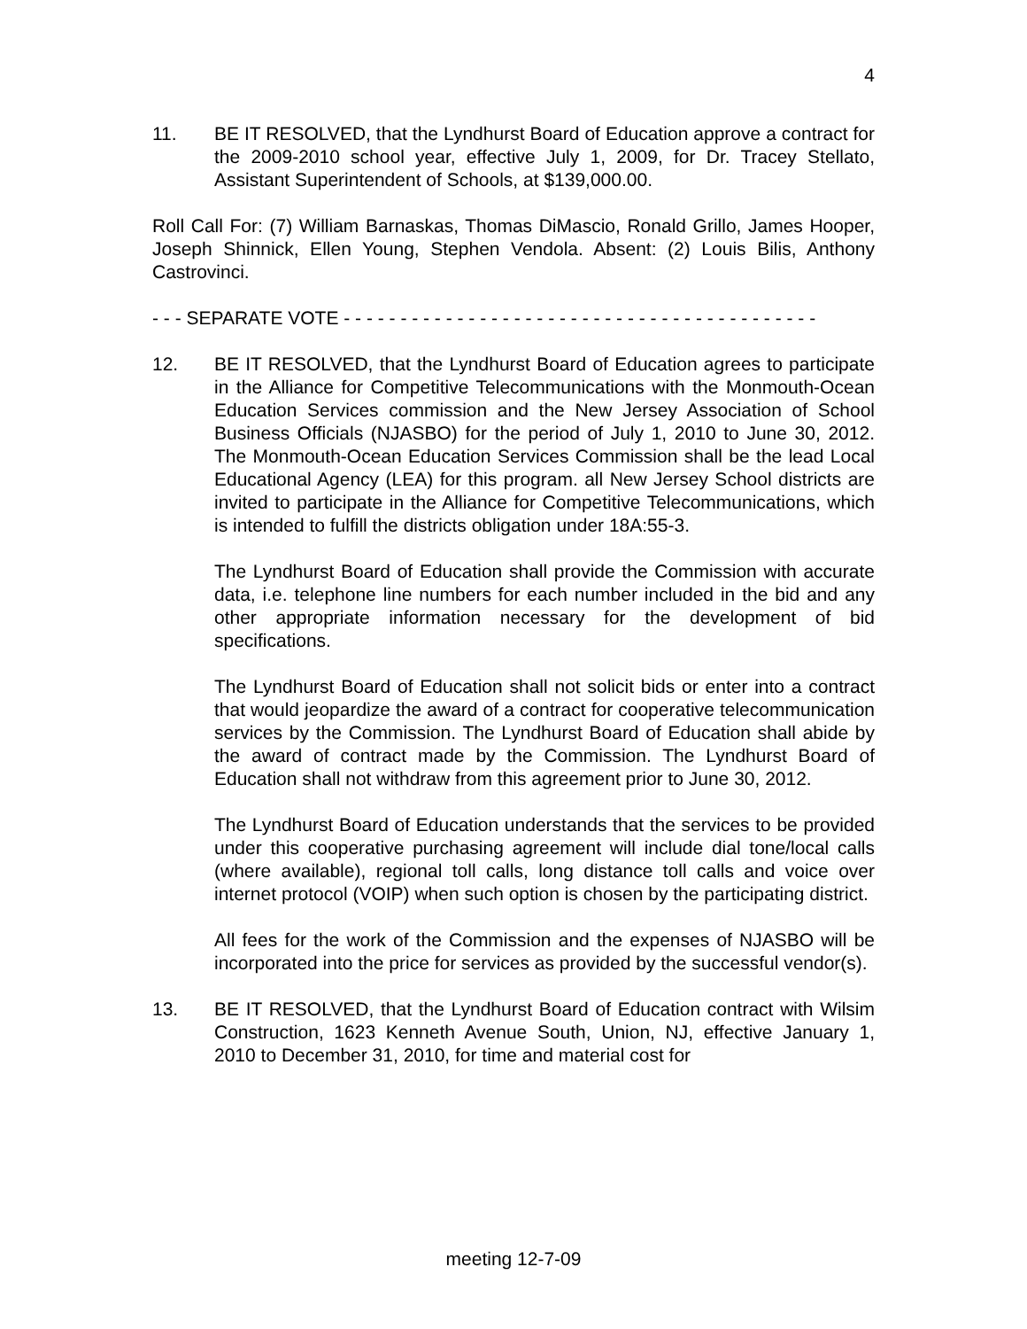4
11. BE IT RESOLVED, that the Lyndhurst Board of Education approve a contract for the 2009-2010 school year, effective July 1, 2009, for Dr. Tracey Stellato, Assistant Superintendent of Schools, at $139,000.00.
Roll Call For: (7) William Barnaskas, Thomas DiMascio, Ronald Grillo, James Hooper, Joseph Shinnick, Ellen Young, Stephen Vendola. Absent: (2) Louis Bilis, Anthony Castrovinci.
- - - SEPARATE VOTE - - - - - - - - - - - - - - - - - - - - - - - - - - - - - - - - - - - - - - - - - -
12. BE IT RESOLVED, that the Lyndhurst Board of Education agrees to participate in the Alliance for Competitive Telecommunications with the Monmouth-Ocean Education Services commission and the New Jersey Association of School Business Officials (NJASBO) for the period of July 1, 2010 to June 30, 2012. The Monmouth-Ocean Education Services Commission shall be the lead Local Educational Agency (LEA) for this program. all New Jersey School districts are invited to participate in the Alliance for Competitive Telecommunications, which is intended to fulfill the districts obligation under 18A:55-3.
The Lyndhurst Board of Education shall provide the Commission with accurate data, i.e. telephone line numbers for each number included in the bid and any other appropriate information necessary for the development of bid specifications.
The Lyndhurst Board of Education shall not solicit bids or enter into a contract that would jeopardize the award of a contract for cooperative telecommunication services by the Commission. The Lyndhurst Board of Education shall abide by the award of contract made by the Commission. The Lyndhurst Board of Education shall not withdraw from this agreement prior to June 30, 2012.
The Lyndhurst Board of Education understands that the services to be provided under this cooperative purchasing agreement will include dial tone/local calls (where available), regional toll calls, long distance toll calls and voice over internet protocol (VOIP) when such option is chosen by the participating district.
All fees for the work of the Commission and the expenses of NJASBO will be incorporated into the price for services as provided by the successful vendor(s).
13. BE IT RESOLVED, that the Lyndhurst Board of Education contract with Wilsim Construction, 1623 Kenneth Avenue South, Union, NJ, effective January 1, 2010 to December 31, 2010, for time and material cost for
meeting 12-7-09